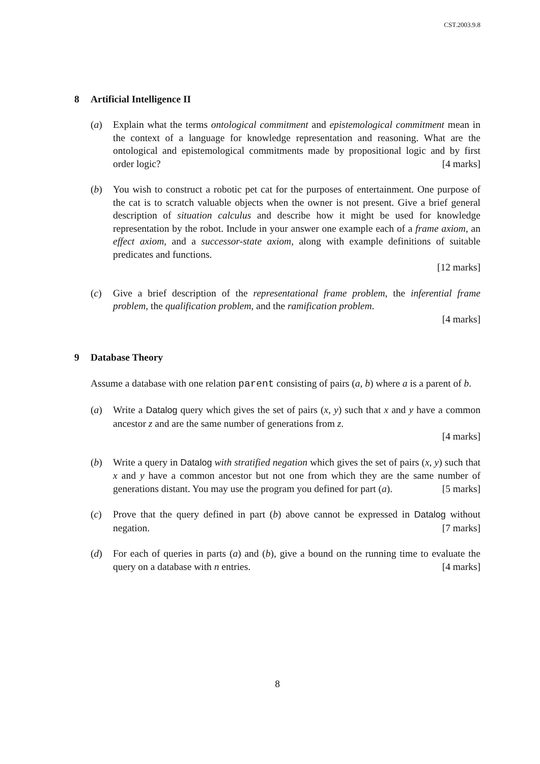CST.2003.9.8
8 Artificial Intelligence II
(a) Explain what the terms ontological commitment and epistemological commitment mean in the context of a language for knowledge representation and reasoning. What are the ontological and epistemological commitments made by propositional logic and by first order logic? [4 marks]
(b) You wish to construct a robotic pet cat for the purposes of entertainment. One purpose of the cat is to scratch valuable objects when the owner is not present. Give a brief general description of situation calculus and describe how it might be used for knowledge representation by the robot. Include in your answer one example each of a frame axiom, an effect axiom, and a successor-state axiom, along with example definitions of suitable predicates and functions.
[12 marks]
(c) Give a brief description of the representational frame problem, the inferential frame problem, the qualification problem, and the ramification problem.
[4 marks]
9 Database Theory
Assume a database with one relation parent consisting of pairs (a, b) where a is a parent of b.
(a) Write a Datalog query which gives the set of pairs (x, y) such that x and y have a common ancestor z and are the same number of generations from z.
[4 marks]
(b) Write a query in Datalog with stratified negation which gives the set of pairs (x, y) such that x and y have a common ancestor but not one from which they are the same number of generations distant. You may use the program you defined for part (a). [5 marks]
(c) Prove that the query defined in part (b) above cannot be expressed in Datalog without negation. [7 marks]
(d) For each of queries in parts (a) and (b), give a bound on the running time to evaluate the query on a database with n entries. [4 marks]
8